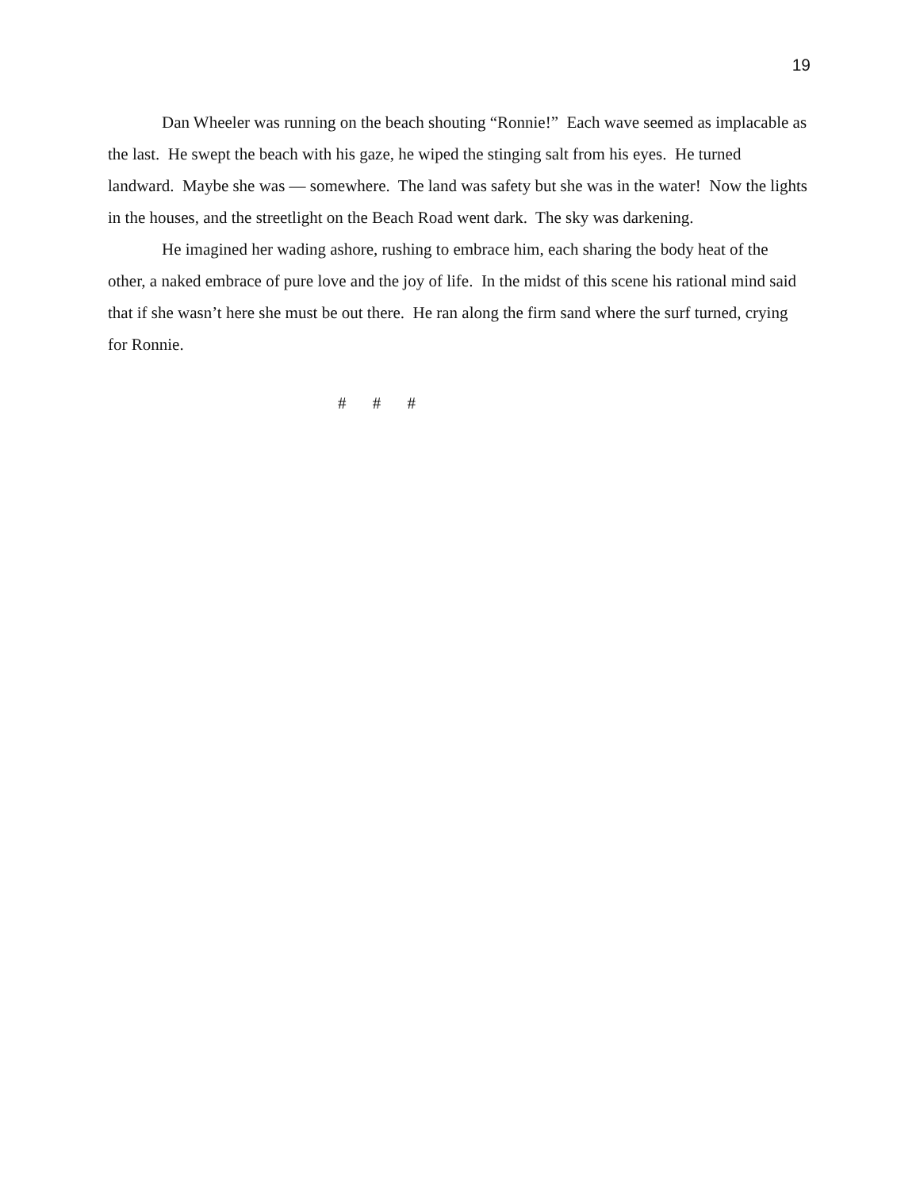19
Dan Wheeler was running on the beach shouting “Ronnie!” Each wave seemed as implacable as the last. He swept the beach with his gaze, he wiped the stinging salt from his eyes. He turned landward. Maybe she was — somewhere. The land was safety but she was in the water! Now the lights in the houses, and the streetlight on the Beach Road went dark. The sky was darkening.
He imagined her wading ashore, rushing to embrace him, each sharing the body heat of the other, a naked embrace of pure love and the joy of life. In the midst of this scene his rational mind said that if she wasn’t here she must be out there. He ran along the firm sand where the surf turned, crying for Ronnie.
# # #